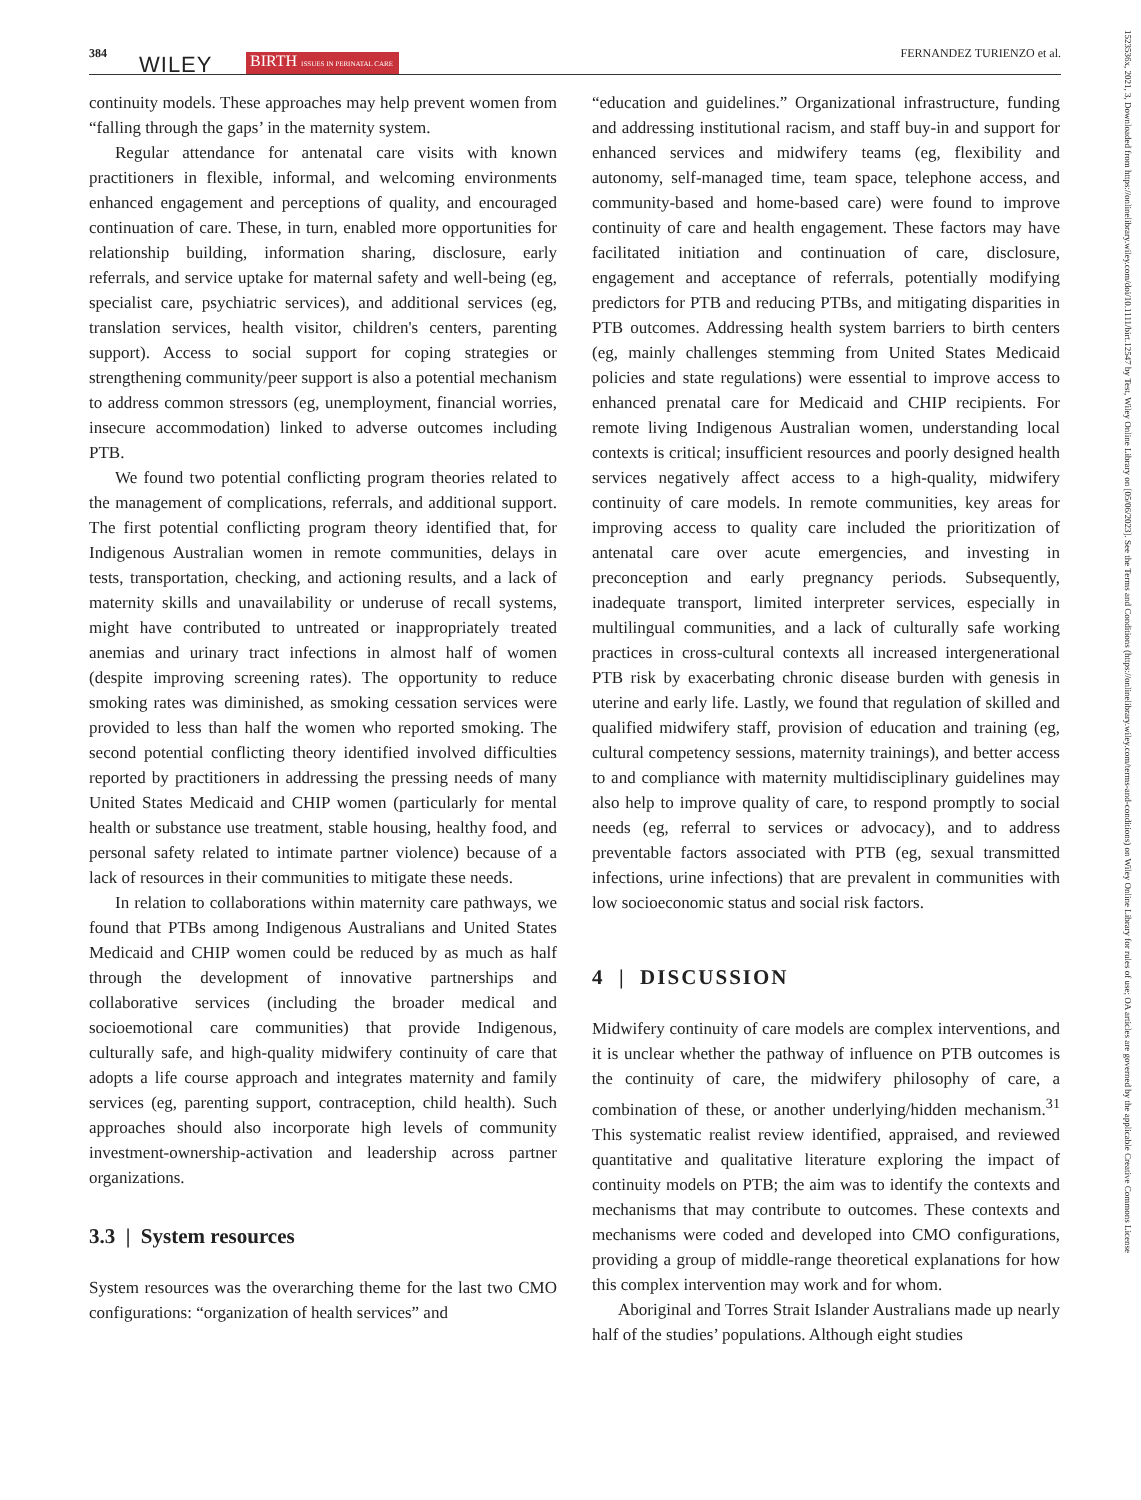384 WILEY BIRTH ISSUES IN PERINATAL CARE FERNANDEZ TURIENZO et al.
1523536x, 2021, 3, Downloaded from https://onlinelibrary.wiley.com/doi/10.1111/birt.12547 by Test, Wiley Online Library on [05/06/2023]. See the Terms and Conditions (https://onlinelibrary.wiley.com/terms-and-conditions) on Wiley Online Library for rules of use; OA articles are governed by the applicable Creative Commons License
continuity models. These approaches may help prevent women from “falling through the gaps’ in the maternity system.
Regular attendance for antenatal care visits with known practitioners in flexible, informal, and welcoming environments enhanced engagement and perceptions of quality, and encouraged continuation of care. These, in turn, enabled more opportunities for relationship building, information sharing, disclosure, early referrals, and service uptake for maternal safety and well-being (eg, specialist care, psychiatric services), and additional services (eg, translation services, health visitor, children's centers, parenting support). Access to social support for coping strategies or strengthening community/peer support is also a potential mechanism to address common stressors (eg, unemployment, financial worries, insecure accommodation) linked to adverse outcomes including PTB.
We found two potential conflicting program theories related to the management of complications, referrals, and additional support. The first potential conflicting program theory identified that, for Indigenous Australian women in remote communities, delays in tests, transportation, checking, and actioning results, and a lack of maternity skills and unavailability or underuse of recall systems, might have contributed to untreated or inappropriately treated anemias and urinary tract infections in almost half of women (despite improving screening rates). The opportunity to reduce smoking rates was diminished, as smoking cessation services were provided to less than half the women who reported smoking. The second potential conflicting theory identified involved difficulties reported by practitioners in addressing the pressing needs of many United States Medicaid and CHIP women (particularly for mental health or substance use treatment, stable housing, healthy food, and personal safety related to intimate partner violence) because of a lack of resources in their communities to mitigate these needs.
In relation to collaborations within maternity care pathways, we found that PTBs among Indigenous Australians and United States Medicaid and CHIP women could be reduced by as much as half through the development of innovative partnerships and collaborative services (including the broader medical and socioemotional care communities) that provide Indigenous, culturally safe, and high-quality midwifery continuity of care that adopts a life course approach and integrates maternity and family services (eg, parenting support, contraception, child health). Such approaches should also incorporate high levels of community investment-ownership-activation and leadership across partner organizations.
3.3 | System resources
System resources was the overarching theme for the last two CMO configurations: “organization of health services” and
“education and guidelines.” Organizational infrastructure, funding and addressing institutional racism, and staff buy-in and support for enhanced services and midwifery teams (eg, flexibility and autonomy, self-managed time, team space, telephone access, and community-based and home-based care) were found to improve continuity of care and health engagement. These factors may have facilitated initiation and continuation of care, disclosure, engagement and acceptance of referrals, potentially modifying predictors for PTB and reducing PTBs, and mitigating disparities in PTB outcomes. Addressing health system barriers to birth centers (eg, mainly challenges stemming from United States Medicaid policies and state regulations) were essential to improve access to enhanced prenatal care for Medicaid and CHIP recipients. For remote living Indigenous Australian women, understanding local contexts is critical; insufficient resources and poorly designed health services negatively affect access to a high-quality, midwifery continuity of care models. In remote communities, key areas for improving access to quality care included the prioritization of antenatal care over acute emergencies, and investing in preconception and early pregnancy periods. Subsequently, inadequate transport, limited interpreter services, especially in multilingual communities, and a lack of culturally safe working practices in cross-cultural contexts all increased intergenerational PTB risk by exacerbating chronic disease burden with genesis in uterine and early life. Lastly, we found that regulation of skilled and qualified midwifery staff, provision of education and training (eg, cultural competency sessions, maternity trainings), and better access to and compliance with maternity multidisciplinary guidelines may also help to improve quality of care, to respond promptly to social needs (eg, referral to services or advocacy), and to address preventable factors associated with PTB (eg, sexual transmitted infections, urine infections) that are prevalent in communities with low socioeconomic status and social risk factors.
4 | DISCUSSION
Midwifery continuity of care models are complex interventions, and it is unclear whether the pathway of influence on PTB outcomes is the continuity of care, the midwifery philosophy of care, a combination of these, or another underlying/hidden mechanism.<sup>31</sup> This systematic realist review identified, appraised, and reviewed quantitative and qualitative literature exploring the impact of continuity models on PTB; the aim was to identify the contexts and mechanisms that may contribute to outcomes. These contexts and mechanisms were coded and developed into CMO configurations, providing a group of middle-range theoretical explanations for how this complex intervention may work and for whom.
Aboriginal and Torres Strait Islander Australians made up nearly half of the studies’ populations. Although eight studies